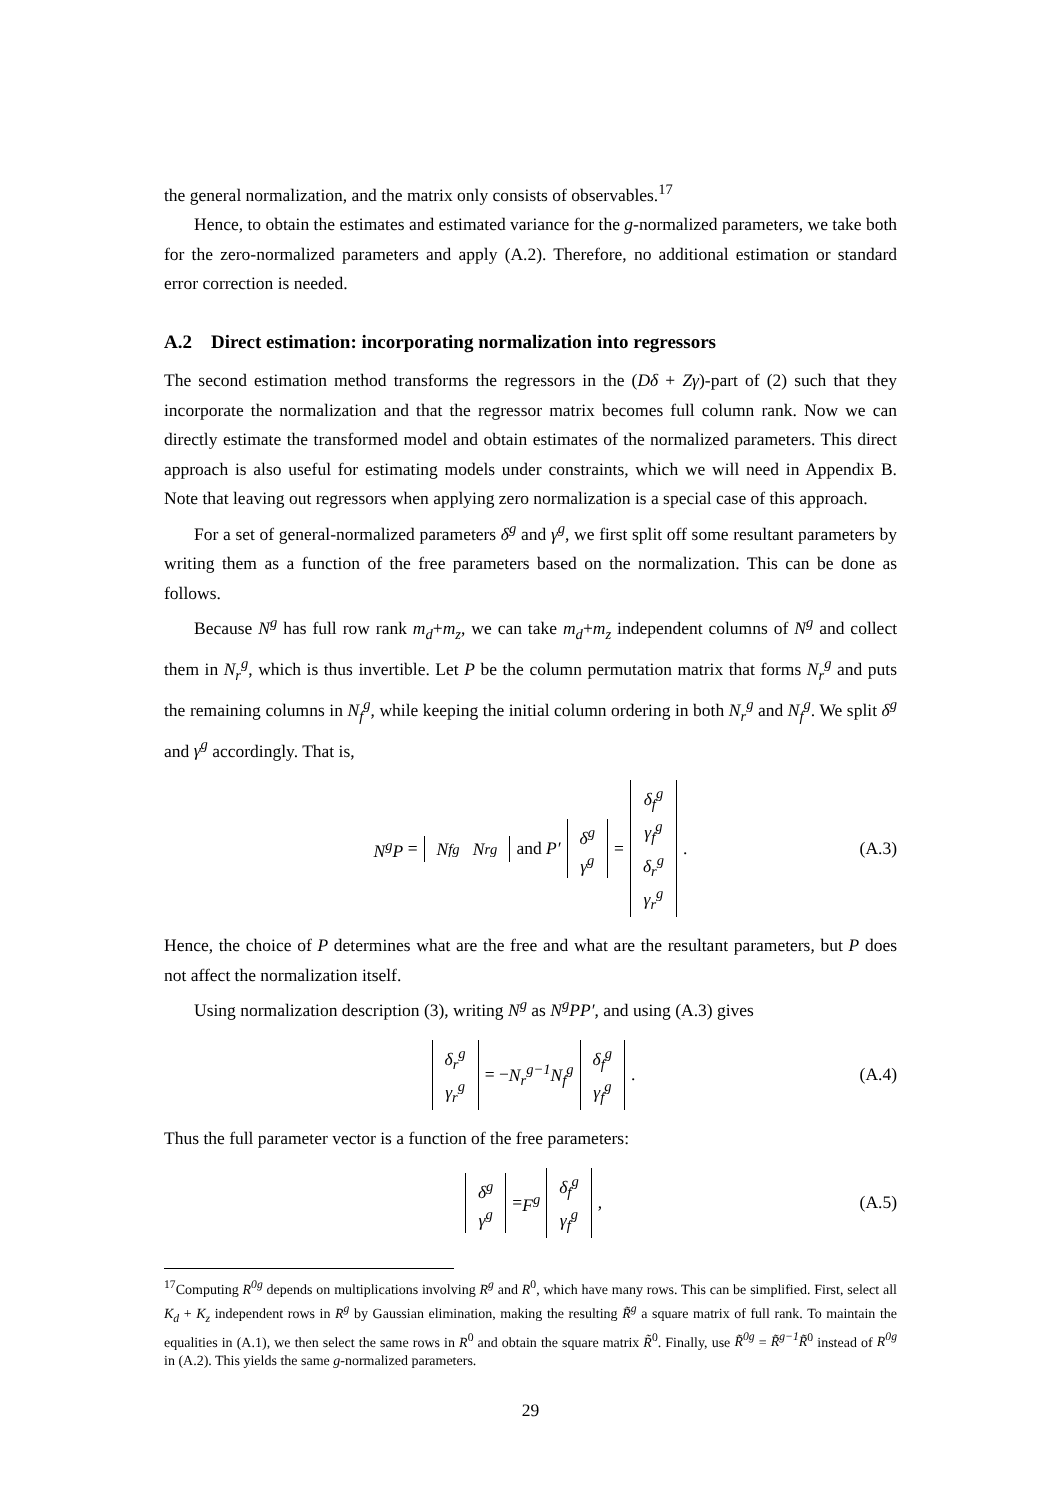the general normalization, and the matrix only consists of observables.<sup>17</sup>
Hence, to obtain the estimates and estimated variance for the g-normalized parameters, we take both for the zero-normalized parameters and apply (A.2). Therefore, no additional estimation or standard error correction is needed.
A.2 Direct estimation: incorporating normalization into regressors
The second estimation method transforms the regressors in the (Dδ + Zγ)-part of (2) such that they incorporate the normalization and that the regressor matrix becomes full column rank. Now we can directly estimate the transformed model and obtain estimates of the normalized parameters. This direct approach is also useful for estimating models under constraints, which we will need in Appendix B. Note that leaving out regressors when applying zero normalization is a special case of this approach.
For a set of general-normalized parameters δ<sup>g</sup> and γ<sup>g</sup>, we first split off some resultant parameters by writing them as a function of the free parameters based on the normalization. This can be done as follows.
Because N<sup>g</sup> has full row rank m<sub>d</sub>+m<sub>z</sub>, we can take m<sub>d</sub>+m<sub>z</sub> independent columns of N<sup>g</sup> and collect them in N<sub>r</sub><sup>g</sup>, which is thus invertible. Let P be the column permutation matrix that forms N<sub>r</sub><sup>g</sup> and puts the remaining columns in N<sub>f</sub><sup>g</sup>, while keeping the initial column ordering in both N<sub>r</sub><sup>g</sup> and N<sub>f</sub><sup>g</sup>. We split δ<sup>g</sup> and γ<sup>g</sup> accordingly. That is,
N<sup>g</sup>P = N<sub>f</sub><sup>g</sup> N<sub>r</sub><sup>g</sup> and P′ δ<sup>g</sup> γ<sup>g</sup> = δ<sub>f</sub><sup>g</sup> γ<sub>f</sub><sup>g</sup> δ<sub>r</sub><sup>g</sup> γ<sub>r</sub><sup>g</sup>. (A.3)
Hence, the choice of P determines what are the free and what are the resultant parameters, but P does not affect the normalization itself.
Using normalization description (3), writing N<sup>g</sup> as N<sup>g</sup>PP′, and using (A.3) gives
δ<sub>r</sub><sup>g</sup> γ<sub>r</sub><sup>g</sup> = − N<sub>r</sub><sup>g−1</sup>N<sub>f</sub><sup>g</sup> δ<sub>f</sub><sup>g</sup> γ<sub>f</sub><sup>g</sup>. (A.4)
Thus the full parameter vector is a function of the free parameters:
δ<sup>g</sup> γ<sup>g</sup> = F<sup>g</sup> δ<sub>f</sub><sup>g</sup> γ<sub>f</sub><sup>g</sup>, (A.5)
<sup>17</sup> Computing R<sup>0g</sup> depends on multiplications involving R<sup>g</sup> and R<sup>0</sup>, which have many rows. This can be simplified. First, select all K<sub>d</sub> + K<sub>z</sub> independent rows in R<sup>g</sup> by Gaussian elimination, making the resulting R̃<sup>g</sup> a square matrix of full rank. To maintain the equalities in (A.1), we then select the same rows in R<sup>0</sup> and obtain the square matrix R̃<sup>0</sup>. Finally, use R̃<sup>0g</sup> = R̃<sup>g−1</sup>R̃<sup>0</sup> instead of R<sup>0g</sup> in (A.2). This yields the same g-normalized parameters.
29